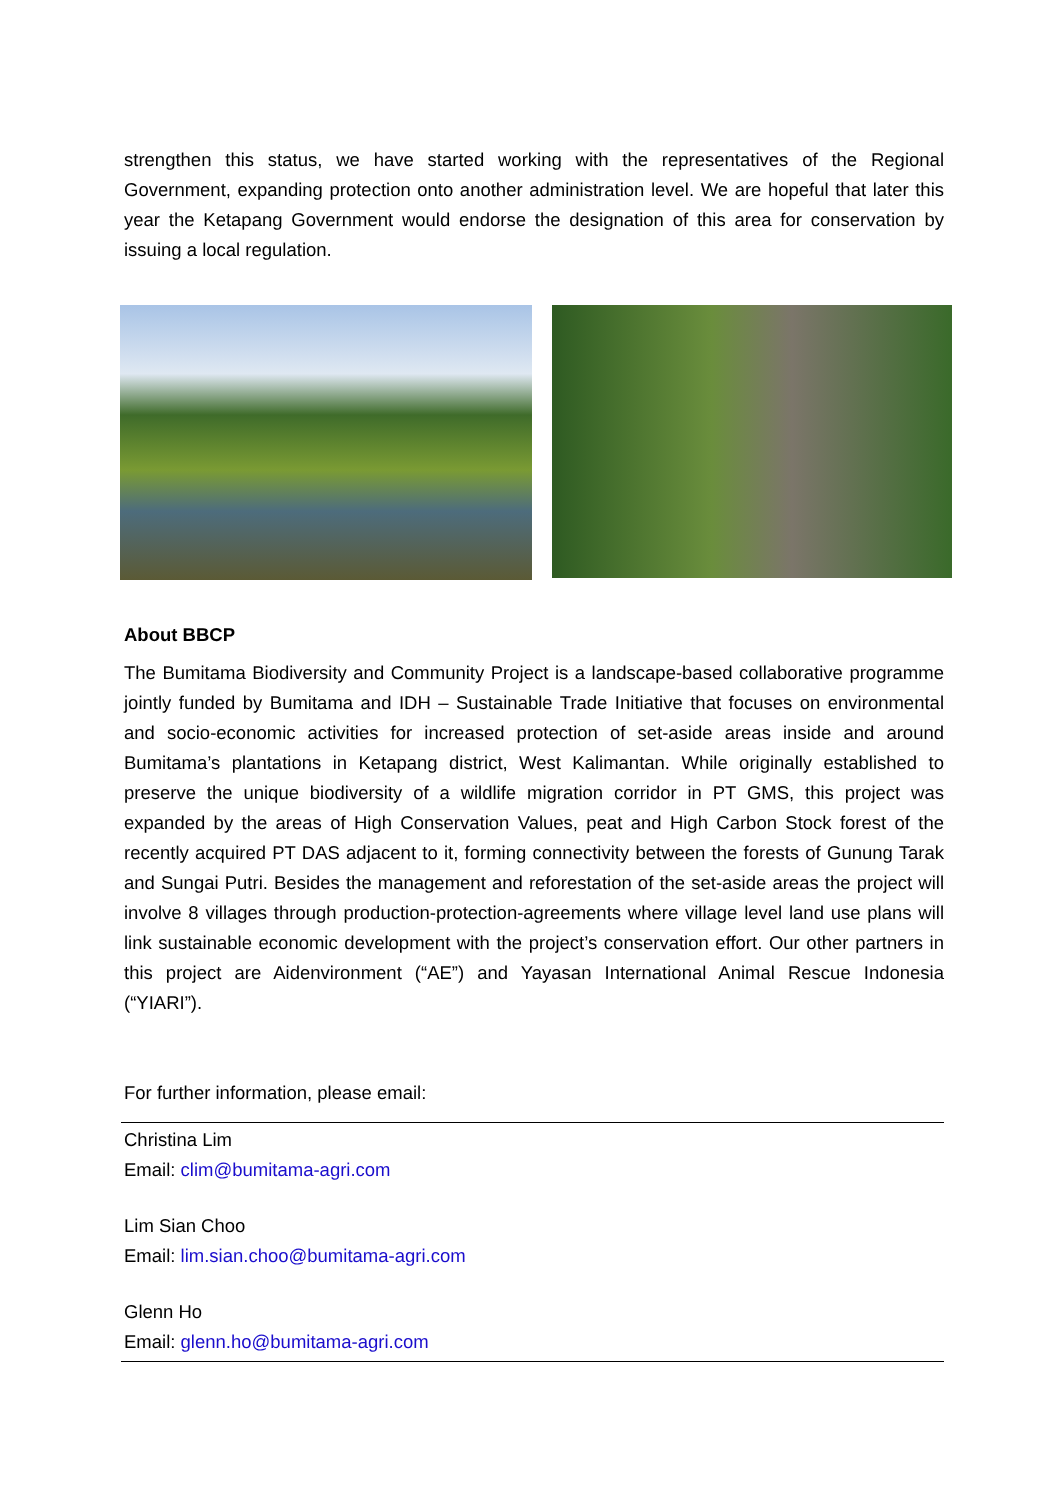strengthen this status, we have started working with the representatives of the Regional Government, expanding protection onto another administration level. We are hopeful that later this year the Ketapang Government would endorse the designation of this area for conservation by issuing a local regulation.
About BBCP
The Bumitama Biodiversity and Community Project is a landscape-based collaborative programme jointly funded by Bumitama and IDH – Sustainable Trade Initiative that focuses on environmental and socio-economic activities for increased protection of set-aside areas inside and around Bumitama’s plantations in Ketapang district, West Kalimantan. While originally established to preserve the unique biodiversity of a wildlife migration corridor in PT GMS, this project was expanded by the areas of High Conservation Values, peat and High Carbon Stock forest of the recently acquired PT DAS adjacent to it, forming connectivity between the forests of Gunung Tarak and Sungai Putri. Besides the management and reforestation of the set-aside areas the project will involve 8 villages through production-protection-agreements where village level land use plans will link sustainable economic development with the project’s conservation effort. Our other partners in this project are Aidenvironment (“AE”) and Yayasan International Animal Rescue Indonesia (“YIARI”).
For further information, please email:
Christina Lim
Email: clim@bumitama-agri.com
Lim Sian Choo
Email: lim.sian.choo@bumitama-agri.com
Glenn Ho
Email: glenn.ho@bumitama-agri.com